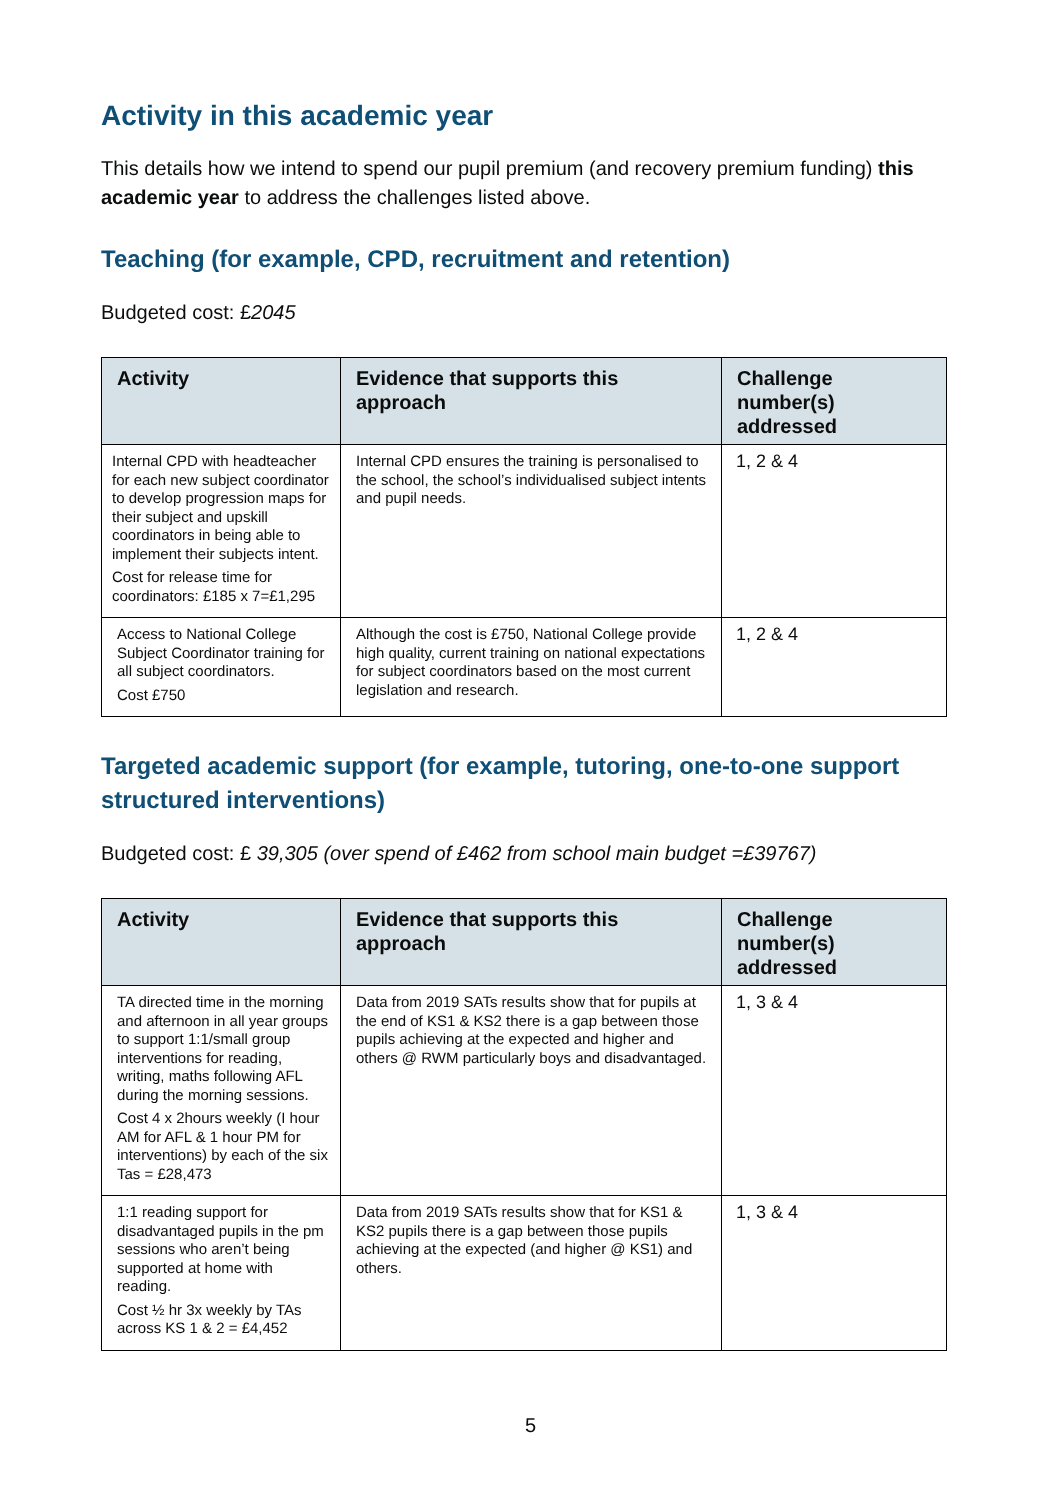Activity in this academic year
This details how we intend to spend our pupil premium (and recovery premium funding) this academic year to address the challenges listed above.
Teaching (for example, CPD, recruitment and retention)
Budgeted cost: £2045
| Activity | Evidence that supports this approach | Challenge number(s) addressed |
| --- | --- | --- |
| Internal CPD with headteacher for each new subject coordinator to develop progression maps for their subject and upskill coordinators in being able to implement their subjects intent. Cost for release time for coordinators: £185 x 7=£1,295 | Internal CPD ensures the training is personalised to the school, the school’s individualised subject intents and pupil needs. | 1, 2 & 4 |
| Access to National College Subject Coordinator training for all subject coordinators. Cost £750 | Although the cost is £750, National College provide high quality, current training on national expectations for subject coordinators based on the most current legislation and research. | 1, 2 & 4 |
Targeted academic support (for example, tutoring, one-to-one support structured interventions)
Budgeted cost: £ 39,305 (over spend of £462 from school main budget =£39767)
| Activity | Evidence that supports this approach | Challenge number(s) addressed |
| --- | --- | --- |
| TA directed time in the morning and afternoon in all year groups to support 1:1/small group interventions for reading, writing, maths following AFL during the morning sessions. Cost 4 x 2hours weekly (I hour AM for AFL & 1 hour PM for interventions) by each of the six Tas = £28,473 | Data from 2019 SATs results show that for pupils at the end of KS1 & KS2 there is a gap between those pupils achieving at the expected and higher and others @ RWM particularly boys and disadvantaged. | 1, 3 & 4 |
| 1:1 reading support for disadvantaged pupils in the pm sessions who aren’t being supported at home with reading. Cost ½ hr 3x weekly by TAs across KS 1 & 2 = £4,452 | Data from 2019 SATs results show that for KS1 & KS2 pupils there is a gap between those pupils achieving at the expected (and higher @ KS1) and others. | 1, 3 & 4 |
5